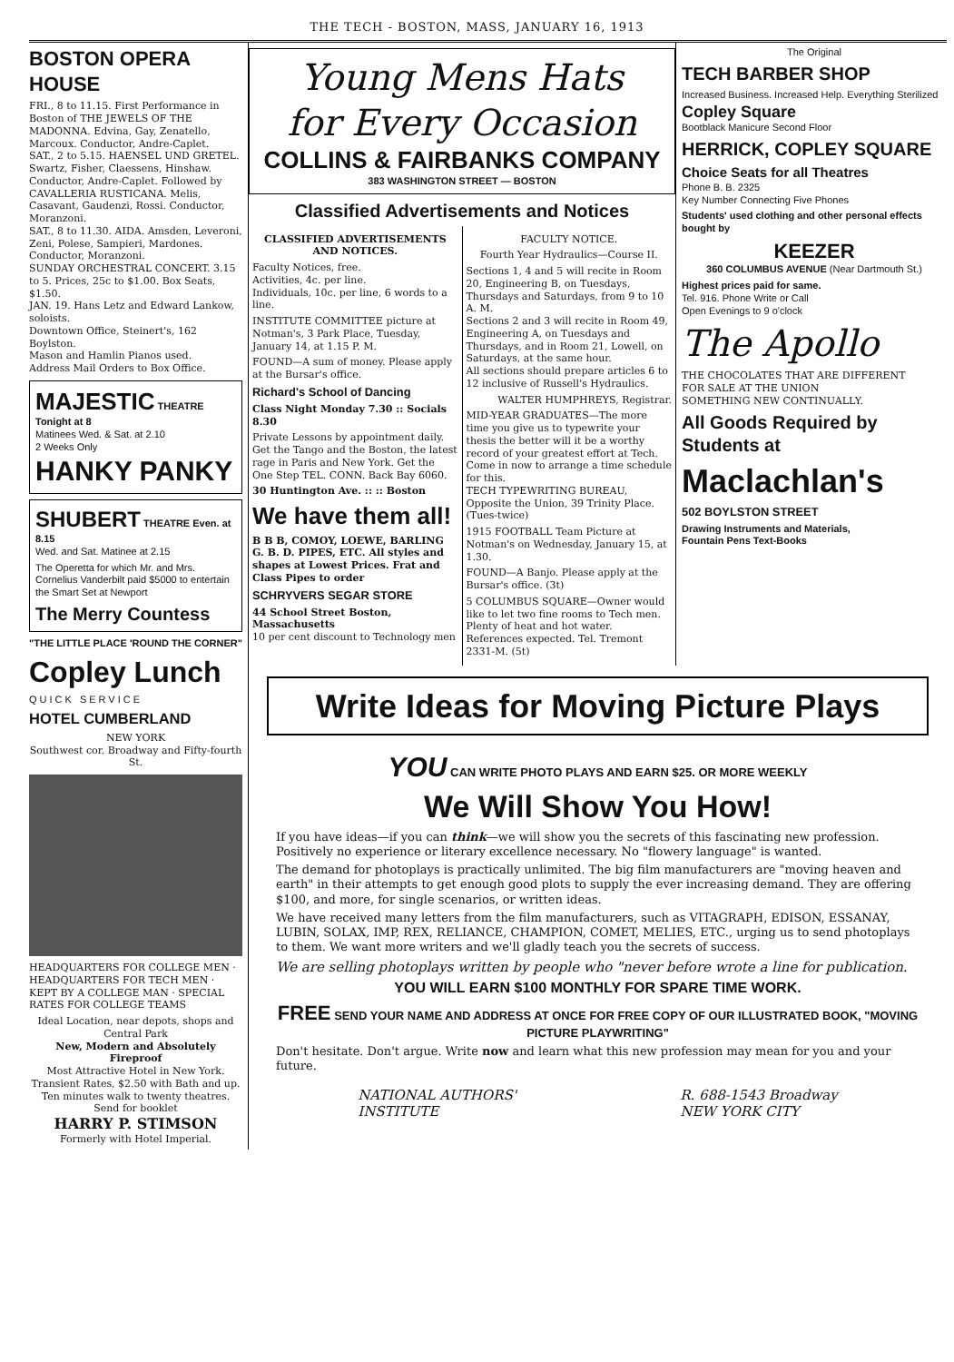THE TECH - BOSTON, MASS, JANUARY 16, 1913
BOSTON OPERA HOUSE
FRI., 8 to 11.15. First Performance in Boston of THE JEWELS OF THE MADONNA. Edvina, Gay, Zenatello, Marcoux. Conductor, Andre-Caplet.
SAT., 2 to 5.15. HAENSEL UND GRETEL. Swartz, Fisher, Claessens, Hinshaw. Conductor, Andre-Caplet. Followed by CAVALLERIA RUSTICANA. Melis, Casavant, Gaudenzi, Rossi. Conductor, Moranzoni.
SAT., 8 to 11.30. AIDA. Amsden, Leveroni, Zeni, Polese, Sampieri, Mardones. Conductor, Moranzoni.
SUNDAY ORCHESTRAL CONCERT. 3.15 to 5. Prices, 25c to $1.00. Box Seats, $1.50.
JAN. 19. Hans Letz and Edward Lankow, soloists.
Downtown Office, Steinert's, 162 Boylston.
Mason and Hamlin Pianos used.
Address Mail Orders to Box Office.
MAJESTIC THEATRE
Tonight at 8
Matinees Wed. & Sat. at 2.10
2 Weeks Only
HANKY PANKY
SHUBERT THEATRE Even. at 8.15
Wed. and Sat. Matinee at 2.15
The Operetta for which Mr. and Mrs. Cornelius Vanderbilt paid $5000 to entertain the Smart Set at Newport
The Merry Countess
"THE LITTLE PLACE 'ROUND THE CORNER"
Copley Lunch
QUICK SERVICE
HOTEL CUMBERLAND
NEW YORK
Southwest cor. Broadway and Fifty-fourth St.
HEADQUARTERS FOR COLLEGE MEN · HEADQUARTERS FOR TECH MEN · KEPT BY A COLLEGE MAN · SPECIAL RATES FOR COLLEGE TEAMS
Ideal Location, near depots, shops and Central Park
New, Modern and Absolutely Fireproof
Most Attractive Hotel in New York. Transient Rates, $2.50 with Bath and up. Ten minutes walk to twenty theatres. Send for booklet
HARRY P. STIMSON
Formerly with Hotel Imperial.
Young Mens Hats
for Every Occasion
COLLINS & FAIRBANKS COMPANY
383 WASHINGTON STREET — BOSTON
Classified Advertisements and Notices
CLASSIFIED ADVERTISEMENTS AND NOTICES.
Faculty Notices, free.
Activities, 4c. per line.
Individuals, 10c. per line, 6 words to a line.
INSTITUTE COMMITTEE picture at Notman's, 3 Park Place, Tuesday, January 14, at 1.15 P. M.
FOUND—A sum of money. Please apply at the Bursar's office.
Richard's School of Dancing
Class Night Monday 7.30 :: Socials 8.30
Private Lessons by appointment daily. Get the Tango and the Boston, the latest rage in Paris and New York. Get the One Step TEL. CONN. Back Bay 6060.
30 Huntington Ave. :: :: Boston
We have them all!
B B B, COMOY, LOEWE, BARLING G. B. D. PIPES, ETC. All styles and shapes at Lowest Prices. Frat and Class Pipes to order
SCHRYVERS SEGAR STORE
44 School Street Boston, Massachusetts
10 per cent discount to Technology men
FACULTY NOTICE.
Fourth Year Hydraulics—Course II.
Sections 1, 4 and 5 will recite in Room 20, Engineering B, on Tuesdays, Thursdays and Saturdays, from 9 to 10 A. M.
Sections 2 and 3 will recite in Room 49, Engineering A, on Tuesdays and Thursdays, and in Room 21, Lowell, on Saturdays, at the same hour.
All sections should prepare articles 6 to 12 inclusive of Russell's Hydraulics.
WALTER HUMPHREYS, Registrar.
MID-YEAR GRADUATES—The more time you give us to typewrite your thesis the better will it be a worthy record of your greatest effort at Tech. Come in now to arrange a time schedule for this.
TECH TYPEWRITING BUREAU, Opposite the Union, 39 Trinity Place. (Tues-twice)
1915 FOOTBALL Team Picture at Notman's on Wednesday, January 15, at 1.30.
FOUND—A Banjo. Please apply at the Bursar's office. (3t)
5 COLUMBUS SQUARE—Owner would like to let two fine rooms to Tech men. Plenty of heat and hot water. References expected. Tel. Tremont 2331-M. (5t)
The Original
TECH BARBER SHOP
Increased Business. Increased Help. Everything Sterilized
Copley Square
Bootblack Manicure Second Floor
HERRICK, COPLEY SQUARE
Choice Seats for all Theatres
Phone B. B. 2325
Key Number Connecting Five Phones
Students' used clothing and other personal effects bought by
KEEZER
360 COLUMBUS AVENUE (Near Dartmouth St.)
Highest prices paid for same.
Tel. 916. Phone Write or Call
Open Evenings to 9 o'clock
The Apollo
THE CHOCOLATES THAT ARE DIFFERENT
FOR SALE AT THE UNION
SOMETHING NEW CONTINUALLY.
All Goods Required by Students at
Maclachlan's
502 BOYLSTON STREET
Drawing Instruments and Materials,
Fountain Pens Text-Books
Write Ideas for Moving Picture Plays
YOU CAN WRITE PHOTO PLAYS AND EARN $25. OR MORE WEEKLY
We Will Show You How!
If you have ideas—if you can think—we will show you the secrets of this fascinating new profession. Positively no experience or literary excellence necessary. No "flowery language" is wanted.
The demand for photoplays is practically unlimited. The big film manufacturers are "moving heaven and earth" in their attempts to get enough good plots to supply the ever increasing demand. They are offering $100, and more, for single scenarios, or written ideas.
We have received many letters from the film manufacturers, such as VITAGRAPH, EDISON, ESSANAY, LUBIN, SOLAX, IMP, REX, RELIANCE, CHAMPION, COMET, MELIES, ETC., urging us to send photoplays to them. We want more writers and we'll gladly teach you the secrets of success.
We are selling photoplays written by people who "never before wrote a line for publication.
YOU WILL EARN $100 MONTHLY FOR SPARE TIME WORK.
FREE SEND YOUR NAME AND ADDRESS AT ONCE FOR FREE COPY OF OUR ILLUSTRATED BOOK, "MOVING PICTURE PLAYWRITING"
Don't hesitate. Don't argue. Write now and learn what this new profession may mean for you and your future.
NATIONAL AUTHORS'
INSTITUTE
R. 688-1543 Broadway
NEW YORK CITY